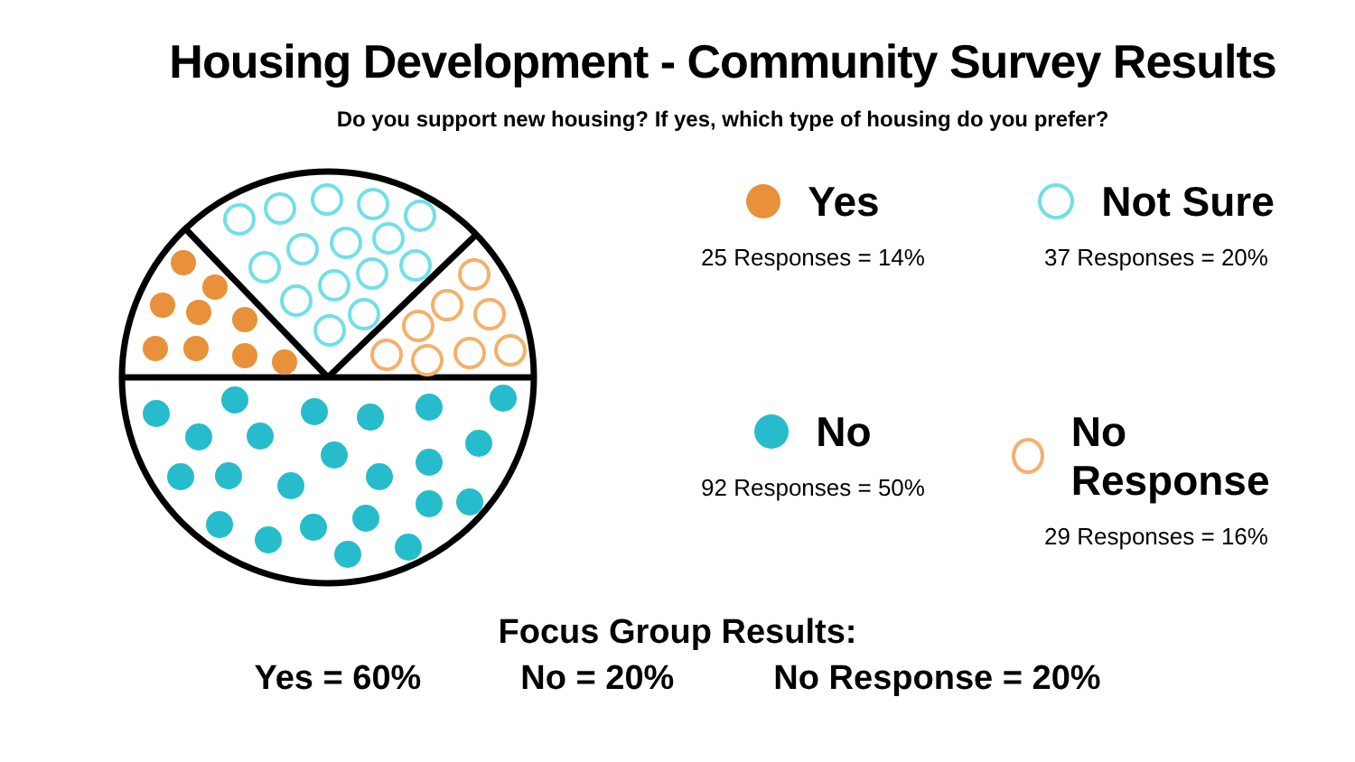Housing Development - Community Survey Results
Do you support new housing? If yes, which type of housing do you prefer?
Yes
25 Responses = 14%
Not Sure
37 Responses = 20%
No
92 Responses = 50%
No Response
29 Responses = 16%
Focus Group Results:
Yes = 60% No = 20% No Response = 20%